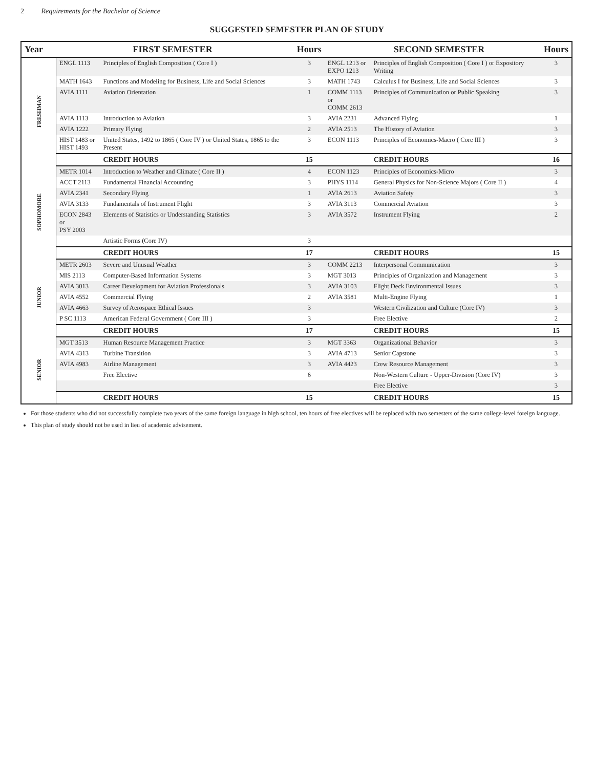2 Requirements for the Bachelor of Science
SUGGESTED SEMESTER PLAN OF STUDY
| Year | FIRST SEMESTER | | Hours | SECOND SEMESTER | | Hours |
| --- | --- | --- | --- | --- | --- | --- |
| FRESHMAN | ENGL 1113 | Principles of English Composition ( Core I ) | 3 | ENGL 1213 or EXPO 1213 | Principles of English Composition ( Core I ) or Expository Writing | 3 |
| | MATH 1643 | Functions and Modeling for Business, Life and Social Sciences | 3 | MATH 1743 | Calculus I for Business, Life and Social Sciences | 3 |
| | AVIA 1111 | Aviation Orientation | 1 | COMM 1113 or COMM 2613 | Principles of Communication or Public Speaking | 3 |
| | AVIA 1113 | Introduction to Aviation | 3 | AVIA 2231 | Advanced Flying | 1 |
| | AVIA 1222 | Primary Flying | 2 | AVIA 2513 | The History of Aviation | 3 |
| | HIST 1483 or HIST 1493 | United States, 1492 to 1865 ( Core IV ) or United States, 1865 to the Present | 3 | ECON 1113 | Principles of Economics-Macro ( Core III ) | 3 |
| | | CREDIT HOURS | 15 | | CREDIT HOURS | 16 |
| SOPHOMORE | METR 1014 | Introduction to Weather and Climate ( Core II ) | 4 | ECON 1123 | Principles of Economics-Micro | 3 |
| | ACCT 2113 | Fundamental Financial Accounting | 3 | PHYS 1114 | General Physics for Non-Science Majors ( Core II ) | 4 |
| | AVIA 2341 | Secondary Flying | 1 | AVIA 2613 | Aviation Safety | 3 |
| | AVIA 3133 | Fundamentals of Instrument Flight | 3 | AVIA 3113 | Commercial Aviation | 3 |
| | ECON 2843 or PSY 2003 | Elements of Statistics or Understanding Statistics | 3 | AVIA 3572 | Instrument Flying | 2 |
| | | Artistic Forms (Core IV) | 3 | | | |
| | | CREDIT HOURS | 17 | | CREDIT HOURS | 15 |
| JUNIOR | METR 2603 | Severe and Unusual Weather | 3 | COMM 2213 | Interpersonal Communication | 3 |
| | MIS 2113 | Computer-Based Information Systems | 3 | MGT 3013 | Principles of Organization and Management | 3 |
| | AVIA 3013 | Career Development for Aviation Professionals | 3 | AVIA 3103 | Flight Deck Environmental Issues | 3 |
| | AVIA 4552 | Commercial Flying | 2 | AVIA 3581 | Multi-Engine Flying | 1 |
| | AVIA 4663 | Survey of Aerospace Ethical Issues | 3 | | Western Civilization and Culture (Core IV) | 3 |
| | P SC 1113 | American Federal Government ( Core III ) | 3 | | Free Elective | 2 |
| | | CREDIT HOURS | 17 | | CREDIT HOURS | 15 |
| SENIOR | MGT 3513 | Human Resource Management Practice | 3 | MGT 3363 | Organizational Behavior | 3 |
| | AVIA 4313 | Turbine Transition | 3 | AVIA 4713 | Senior Capstone | 3 |
| | AVIA 4983 | Airline Management | 3 | AVIA 4423 | Crew Resource Management | 3 |
| | | Free Elective | 6 | | Non-Western Culture - Upper-Division (Core IV) | 3 |
| | | | | | Free Elective | 3 |
| | | CREDIT HOURS | 15 | | CREDIT HOURS | 15 |
For those students who did not successfully complete two years of the same foreign language in high school, ten hours of free electives will be replaced with two semesters of the same college-level foreign language.
This plan of study should not be used in lieu of academic advisement.